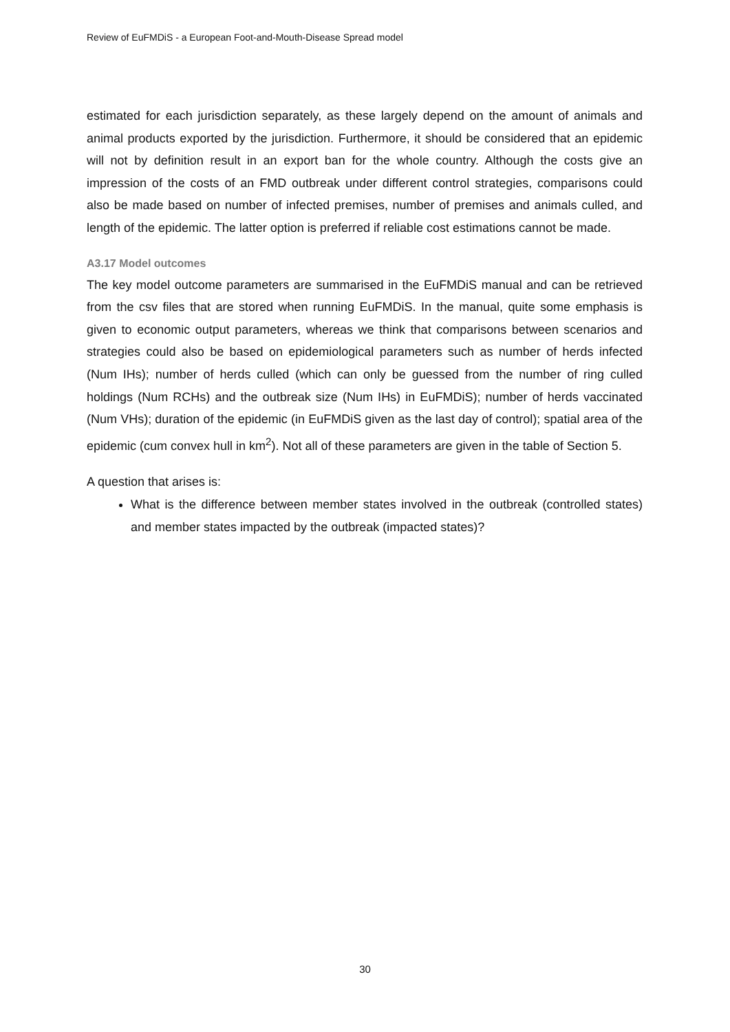Review of EuFMDiS - a European Foot-and-Mouth-Disease Spread model
estimated for each jurisdiction separately, as these largely depend on the amount of animals and animal products exported by the jurisdiction. Furthermore, it should be considered that an epidemic will not by definition result in an export ban for the whole country. Although the costs give an impression of the costs of an FMD outbreak under different control strategies, comparisons could also be made based on number of infected premises, number of premises and animals culled, and length of the epidemic. The latter option is preferred if reliable cost estimations cannot be made.
A3.17 Model outcomes
The key model outcome parameters are summarised in the EuFMDiS manual and can be retrieved from the csv files that are stored when running EuFMDiS. In the manual, quite some emphasis is given to economic output parameters, whereas we think that comparisons between scenarios and strategies could also be based on epidemiological parameters such as number of herds infected (Num IHs); number of herds culled (which can only be guessed from the number of ring culled holdings (Num RCHs) and the outbreak size (Num IHs) in EuFMDiS); number of herds vaccinated (Num VHs); duration of the epidemic (in EuFMDiS given as the last day of control); spatial area of the epidemic (cum convex hull in km<sup>2</sup>). Not all of these parameters are given in the table of Section 5.
A question that arises is:
What is the difference between member states involved in the outbreak (controlled states) and member states impacted by the outbreak (impacted states)?
30